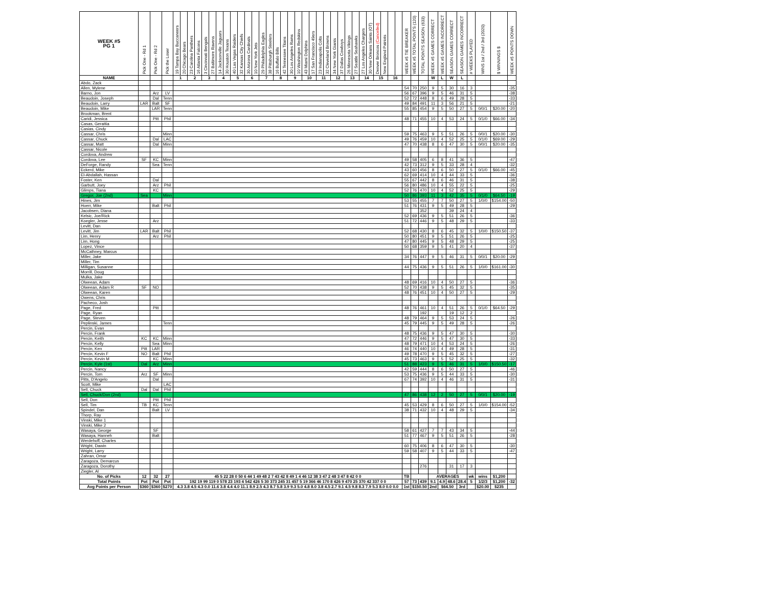| WEEK #5 PG 1 | Pick One - Rd 1 | Pick One - Rd 2 | Pick the Loser | 19 Tampa Bay Buccaneers | 20 Chicago Bears | 23 Carolina Panthers | 16 Atlanta Falcons | 3 Cincinnati Bengals | 27 Baltimore Ravens | 14 Jacksonville Jaguars | 30 Houston Texans | 40 Las Vegas Raiders | 32 Kansas City Chiefs | 30 Arizona Cardinals | 10 New York Jets | 29 Philadelphia Eagles | 38 Pittsburgh Steelers | 16 Buffalo Bills | 42 Tennessee Titans | 30 Los Angeles Rams | 10 Washington Redskins | 43 Miami Dolphins | 17 San Francisco 49ers | 23 Indianapolis Colts | 32 Cleveland Browns | 34 New York Giants | 37 Dallas Cowboys | 26 Minnesota Vikings | 27 Seattle Seahawks | 27 Los Angeles Chargers | 30 New Orleans Saints (OT) | Denver Broncos (Cancelled) | New England Patriots | | | WEEK #5 TIE BREAKER | WEEK #5 TOTAL POINTS (120) | TOTAL POINTS SEASON (633) | WEEK #5 GAMES CORRECT | WEEK #5 GAMES INCORRECT | SEASON GAMES CORRECT | SEASON GAMES INCORRECT | # WEEKS PLAYED | WINS 1st / 2nd / 3rd (2020) | $ WINNINGS $ | WEEK #5 POINTS DOWN |
| --- | --- | --- | --- | --- | --- | --- | --- | --- | --- | --- | --- | --- | --- | --- | --- | --- | --- | --- | --- | --- | --- | --- | --- | --- | --- | --- | --- | --- | --- | --- | --- | --- | --- | --- | --- | --- | --- | --- | --- | --- | --- | --- | --- | --- | --- | --- |
| NAME | | | | 1 | | 2 | | 3 | | 4 | | 5 | | 6 | | 7 | | 8 | | 9 | | 10 | | 11 | | 12 | | 13 | | 14 | | 15 | | 16 | | | | | W | L | W | L | | | | |
| Abdo, Zack | | | | | | | | | | | | | | | | | | | | | | | | | | | | | | | | | | | | | | | | | | | | | | |
| Allen, Mylene | | | | | | | | | | | | | | | | | | | | | | | | | | | | | | | | | | | | 54 | 70 | 250 | 9 | 5 | 30 | 16 | 3 | | | -35 |
| Barno, Jon | | Arz | LV | | | | | | | | | | | | | | | | | | | | | | | | | | | | | | | | | 56 | 67 | 396 | 9 | 5 | 46 | 31 | 5 | | | -38 |
| Beaudoin, Joseph | | Dal | Tenn | | | | | | | | | | | | | | | | | | | | | | | | | | | | | | | | | 52 | 72 | 448 | 8 | 6 | 49 | 28 | 5 | | | -33 |
| Beaudoin, Larry | LAR | Balt | SF | | | | | | | | | | | | | | | | | | | | | | | | | | | | | | | | | 49 | 84 | 491 | 11 | 3 | 56 | 21 | 5 | | | -21 |
| Beaudoin, Mike | | LAR | Tenn | | | | | | | | | | | | | | | | | | | | | | | | | | | | | | | | | 55 | 85 | 454 | 9 | 5 | 50 | 27 | 5 | 0/0/1 | $20.00 | -20 |
| Brookman, Brent | | | | | | | | | | | | | | | | | | | | | | | | | | | | | | | | | | | | | | | | | | | | | | |
| Caridi, Jessica | | Pitt | Phil | | | | | | | | | | | | | | | | | | | | | | | | | | | | | | | | | 48 | 71 | 455 | 10 | 4 | 53 | 24 | 5 | 0/1/0 | $66.00 | -34 |
| Casas, Gerattia | | | | | | | | | | | | | | | | | | | | | | | | | | | | | | | | | | | | | | | | | | | | | | |
| Casias, Cindy | | | | | | | | | | | | | | | | | | | | | | | | | | | | | | | | | | | | | | | | | | | | | | |
| Cassar, Chris | | | Minn | | | | | | | | | | | | | | | | | | | | | | | | | | | | | | | | | 59 | 75 | 463 | 9 | 5 | 51 | 26 | 5 | 0/0/1 | $20.00 | -30 |
| Cassar, Chuck | | Dal | LAC | | | | | | | | | | | | | | | | | | | | | | | | | | | | | | | | | 49 | 76 | 459 | 10 | 4 | 52 | 25 | 5 | 0/1/0 | $69.00 | -29 |
| Cassar, Matt | | Dal | Minn | | | | | | | | | | | | | | | | | | | | | | | | | | | | | | | | | 47 | 70 | 438 | 8 | 6 | 47 | 30 | 5 | 0/0/1 | $20.00 | -35 |
| Cassar, Nicole | | | | | | | | | | | | | | | | | | | | | | | | | | | | | | | | | | | | | | | | | | | | | | |
| Cordova, Andrew | | | | | | | | | | | | | | | | | | | | | | | | | | | | | | | | | | | | | | | | | | | | | | |
| Cordova, Lee | SF | KC | Minn | | | | | | | | | | | | | | | | | | | | | | | | | | | | | | | | | 49 | 58 | 405 | 6 | 8 | 41 | 36 | 5 | | | -47 |
| DeForge, Randy | | Sea | Tenn | | | | | | | | | | | | | | | | | | | | | | | | | | | | | | | | | 42 | 73 | 312 | 9 | 5 | 33 | 28 | 4 | | | -32 |
| Eckerd, Mike | | | | | | | | | | | | | | | | | | | | | | | | | | | | | | | | | | | | 43 | 60 | 456 | 8 | 6 | 50 | 27 | 5 | 0/1/0 | $66.00 | -45 |
| El-Abdallah, Hassan | | | | | | | | | | | | | | | | | | | | | | | | | | | | | | | | | | | | 62 | 69 | 414 | 10 | 4 | 44 | 33 | 5 | | | -36 |
| Foster, Ken | | Dal | | | | | | | | | | | | | | | | | | | | | | | | | | | | | | | | | | 55 | 67 | 442 | 8 | 6 | 46 | 31 | 5 | | | -38 |
| Garbutt, Joey | | Arz | Phil | | | | | | | | | | | | | | | | | | | | | | | | | | | | | | | | | 56 | 80 | 486 | 10 | 4 | 55 | 22 | 5 | | | -25 |
| Glimps, Tiana | | KC | | | | | | | | | | | | | | | | | | | | | | | | | | | | | | | | | | 52 | 76 | 470 | 10 | 4 | 52 | 25 | 5 | | | -29 |
| Gregor, Joe (2nd) | Sea | | Minn | | | | | | | | | | | | | | | | | | | | | | | | | | | | | | | | | 50 | 86 | 393 | 11 | 3 | 42 | 35 | 5 | 0/1/0 | $64.50 | -19 |
| Hines, Jim | | | | | | | | | | | | | | | | | | | | | | | | | | | | | | | | | | | | 53 | 55 | 455 | 7 | 7 | 50 | 27 | 5 | 1/0/0 | $154.00 | -50 |
| Hoerr, Mike | | Balt | Phil | | | | | | | | | | | | | | | | | | | | | | | | | | | | | | | | | 51 | 76 | 431 | 9 | 5 | 49 | 28 | 5 | | | -29 |
| Jacobsen, Diana | | | | | | | | | | | | | | | | | | | | | | | | | | | | | | | | | | | | | | 352 | | | 39 | 24 | 4 | | | |
| Kelsic, Joe/Rick | | | | | | | | | | | | | | | | | | | | | | | | | | | | | | | | | | | | 52 | 69 | 436 | 9 | 5 | 51 | 26 | 5 | | | -36 |
| Koegler, Jesse | | Arz | | | | | | | | | | | | | | | | | | | | | | | | | | | | | | | | | | 51 | 72 | 446 | 9 | 5 | 48 | 29 | 5 | | | -33 |
| Levitt, Dan | | | | | | | | | | | | | | | | | | | | | | | | | | | | | | | | | | | | | | | | | | | | | | |
| Levitt, Jim | LAR | Balt | Phil | | | | | | | | | | | | | | | | | | | | | | | | | | | | | | | | | 52 | 68 | 430 | 8 | 6 | 45 | 32 | 5 | 1/0/0 | $150.50 | -37 |
| Lim, Henry | | Arz | Phil | | | | | | | | | | | | | | | | | | | | | | | | | | | | | | | | | 50 | 80 | 451 | 9 | 5 | 51 | 26 | 5 | | | -25 |
| Lim, Hong | | | | | | | | | | | | | | | | | | | | | | | | | | | | | | | | | | | | 47 | 80 | 445 | 9 | 5 | 48 | 29 | 5 | | | -25 |
| Lopez, Vince | | | | | | | | | | | | | | | | | | | | | | | | | | | | | | | | | | | | 50 | 68 | 359 | 9 | 5 | 41 | 20 | 4 | | | -37 |
| McCathney, Marcus | | | | | | | | | | | | | | | | | | | | | | | | | | | | | | | | | | | | | | | | | | | | | | |
| Miller, Jake | | | | | | | | | | | | | | | | | | | | | | | | | | | | | | | | | | | | 34 | 76 | 447 | 9 | 5 | 46 | 31 | 5 | 0/0/1 | $20.00 | -29 |
| Miller, Tim | | | | | | | | | | | | | | | | | | | | | | | | | | | | | | | | | | | | | | | | | | | | | | |
| Milligan, Susanne | | | | | | | | | | | | | | | | | | | | | | | | | | | | | | | | | | | | 44 | 75 | 436 | 9 | 5 | 51 | 26 | 5 | 1/0/0 | $161.00 | -30 |
| Morrill, Doug | | | | | | | | | | | | | | | | | | | | | | | | | | | | | | | | | | | | | | | | | | | | | | |
| Mulka, Jake | | | | | | | | | | | | | | | | | | | | | | | | | | | | | | | | | | | | | | | | | | | | | | |
| Olweean, Adam | | | | | | | | | | | | | | | | | | | | | | | | | | | | | | | | | | | | 48 | 69 | 416 | 10 | 4 | 50 | 27 | 5 | | | -36 |
| Olweean, Adam R | SF | NO | | | | | | | | | | | | | | | | | | | | | | | | | | | | | | | | | | 52 | 70 | 438 | 9 | 5 | 45 | 32 | 5 | | | -35 |
| Olweean, Karen | | | | | | | | | | | | | | | | | | | | | | | | | | | | | | | | | | | | 48 | 76 | 451 | 10 | 4 | 50 | 27 | 5 | | | -29 |
| Owens, Chris | | | | | | | | | | | | | | | | | | | | | | | | | | | | | | | | | | | | | | | | | | | | | | |
| Pacheco, Josh | | | | | | | | | | | | | | | | | | | | | | | | | | | | | | | | | | | | | | | | | | | | | | |
| Page, Fred | | Pitt | | | | | | | | | | | | | | | | | | | | | | | | | | | | | | | | | | 48 | 76 | 461 | 10 | 4 | 51 | 26 | 5 | 0/1/0 | $64.50 | -29 |
| Page, Ryan | | | | | | | | | | | | | | | | | | | | | | | | | | | | | | | | | | | | | | 192 | | | 19 | 12 | 2 | | | |
| Page, Steven | | | | | | | | | | | | | | | | | | | | | | | | | | | | | | | | | | | | 48 | 79 | 464 | 9 | 5 | 53 | 24 | 5 | | | -26 |
| Peplinski, James | | | Tenn | | | | | | | | | | | | | | | | | | | | | | | | | | | | | | | | | 45 | 79 | 445 | 9 | 5 | 49 | 28 | 5 | | | -26 |
| Percin, Evan | | | | | | | | | | | | | | | | | | | | | | | | | | | | | | | | | | | | | | | | | | | | | | |
| Percin, Frank | | | | | | | | | | | | | | | | | | | | | | | | | | | | | | | | | | | | 48 | 75 | 436 | 9 | 5 | 47 | 30 | 5 | | | -30 |
| Percin, Keith | KC | KC | Minn | | | | | | | | | | | | | | | | | | | | | | | | | | | | | | | | | 47 | 72 | 446 | 9 | 5 | 47 | 30 | 5 | | | -33 |
| Percin, Kelly | | Sea | Minn | | | | | | | | | | | | | | | | | | | | | | | | | | | | | | | | | 48 | 79 | 471 | 10 | 4 | 53 | 24 | 5 | | | -26 |
| Percin, Ken | Pitt | LAR | | | | | | | | | | | | | | | | | | | | | | | | | | | | | | | | | | 46 | 74 | 440 | 10 | 4 | 49 | 28 | 5 | | | -31 |
| Percin, Kevin F | NO | Balt | Phil | | | | | | | | | | | | | | | | | | | | | | | | | | | | | | | | | 49 | 78 | 470 | 9 | 5 | 45 | 32 | 5 | | | -27 |
| Percin, Kevin M | | KC | Minn | | | | | | | | | | | | | | | | | | | | | | | | | | | | | | | | | 45 | 73 | 463 | 9 | 5 | 52 | 25 | 5 | | | -32 |
| Percin, Kyle (1st) | Dal | Arz | Minn | | | | | | | | | | | | | | | | | | | | | | | | | | | | | | | | | 51 | 88 | 423 | 9 | 5 | 46 | 31 | 5 | 1/0/0 | $150.50 | -17 |
| Percin, Nancy | | | | | | | | | | | | | | | | | | | | | | | | | | | | | | | | | | | | 42 | 59 | 444 | 8 | 6 | 50 | 27 | 5 | | | -46 |
| Percin, Tom | Arz | SF | Minn | | | | | | | | | | | | | | | | | | | | | | | | | | | | | | | | | 53 | 75 | 436 | 9 | 5 | 44 | 33 | 5 | | | -30 |
| Pitts, D'Angelo | | Dal | | | | | | | | | | | | | | | | | | | | | | | | | | | | | | | | | | 67 | 74 | 392 | 10 | 4 | 46 | 31 | 5 | | | -31 |
| Scott, Mike | | | LAC | | | | | | | | | | | | | | | | | | | | | | | | | | | | | | | | | | | | | | | | | | | |
| Sell, Chuck | Dal | Dal | Phil | | | | | | | | | | | | | | | | | | | | | | | | | | | | | | | | | | | | | | | | | | | |
| Sell, Chuck/Don (2nd) | | | | | | | | | | | | | | | | | | | | | | | | | | | | | | | | | | | | 47 | 86 | 438 | 12 | 2 | 50 | 27 | 5 | 0/0/1 | $20.00 | -19 |
| Sell, Don | | Pitt | Phil | | | | | | | | | | | | | | | | | | | | | | | | | | | | | | | | | | | | | | | | | | | |
| Sell, Tim | TB | KC | Tenn | | | | | | | | | | | | | | | | | | | | | | | | | | | | | | | | | 45 | 53 | 429 | 8 | 6 | 50 | 27 | 5 | 1/0/0 | $154.00 | -52 |
| Spindel, Dan | | Balt | LV | | | | | | | | | | | | | | | | | | | | | | | | | | | | | | | | | 38 | 71 | 432 | 10 | 4 | 48 | 29 | 5 | | | -34 |
| Thorp, Ray | | | | | | | | | | | | | | | | | | | | | | | | | | | | | | | | | | | | | | | | | | | | | | |
| Vinski, Mike 1 | | | | | | | | | | | | | | | | | | | | | | | | | | | | | | | | | | | | | | | | | | | | | | |
| Vinski, Mike 2 | | | | | | | | | | | | | | | | | | | | | | | | | | | | | | | | | | | | | | | | | | | | | | |
| Wasaya, George | | SF | | | | | | | | | | | | | | | | | | | | | | | | | | | | | | | | | | 58 | 61 | 427 | 7 | 7 | 43 | 34 | 5 | | | -44 |
| Wasaya, Hanneh | | Balt | | | | | | | | | | | | | | | | | | | | | | | | | | | | | | | | | | 51 | 77 | 467 | 9 | 5 | 51 | 26 | 5 | | | -28 |
| Werdehoff, Charles | | | | | | | | | | | | | | | | | | | | | | | | | | | | | | | | | | | | | | | | | | | | | | |
| Wright, Dawin | | | | | | | | | | | | | | | | | | | | | | | | | | | | | | | | | | | | 60 | 75 | 406 | 8 | 6 | 47 | 30 | 5 | | | -30 |
| Wright, Larry | | | | | | | | | | | | | | | | | | | | | | | | | | | | | | | | | | | | 59 | 58 | 407 | 9 | 5 | 44 | 33 | 5 | | | -47 |
| Zahran, Omar | | | | | | | | | | | | | | | | | | | | | | | | | | | | | | | | | | | | | | | | | | | | | | |
| Zaragoza, Demarcus | | | | | | | | | | | | | | | | | | | | | | | | | | | | | | | | | | | | | | | | | | | | | | |
| Zaragoza, Dorothy | | | | | | | | | | | | | | | | | | | | | | | | | | | | | | | | | | | | | | 276 | | | 31 | 17 | 3 | | | |
| Ziegler, Al | | | | | | | | | | | | | | | | | | | | | | | | | | | | | | | | | | | | | | | | | | | | | | |
| No. of Picks | 12 | 32 | 27 | 45 5 22 28 0 50 6 44 1 49 48 2 7 43 42 8 49 1 4 46 12 38 3 47 2 48 3 47 8 42 0 0 | | | | | | | | | | | | | | | | | | | | | | | | | | | | | | | | TB | | | AVERAGES | | | | wk | wins | $1,200 | |
| Total Points | Pot | Pot | Pot | 192 19 99 119 0 578 23 193 4 542 426 5 30 373 245 31 457 5 19 366 46 170 8 426 9 470 25 370 42 337 0 0 | | | | | | | | | | | | | | | | | | | | | | | | | | | | | | | | 57 | 73 | 439 | 9.1 | 4.9 | 48.6 | 28.4 | 5 | 1/2/3 | $1,200 | -32 |
| Avg Points per Person | $360 | $360 | $270 | 4.3 3.8 4.5 4.3 0.0 11.6 3.8 4.4 4.0 11.1 8.9 2.5 4.3 8.7 5.8 3.9 9.3 5.0 4.8 8.0 3.8 4.5 2.7 9.1 4.5 9.8 8.3 7.9 5.3 8.0 0.0 0.0 | | | | | | | | | | | | | | | | | | | | | | | | | | | | | | | | 1st | $150.50 | | 2nd | $64.50 | | 3rd | | $20.00 | $235 | |